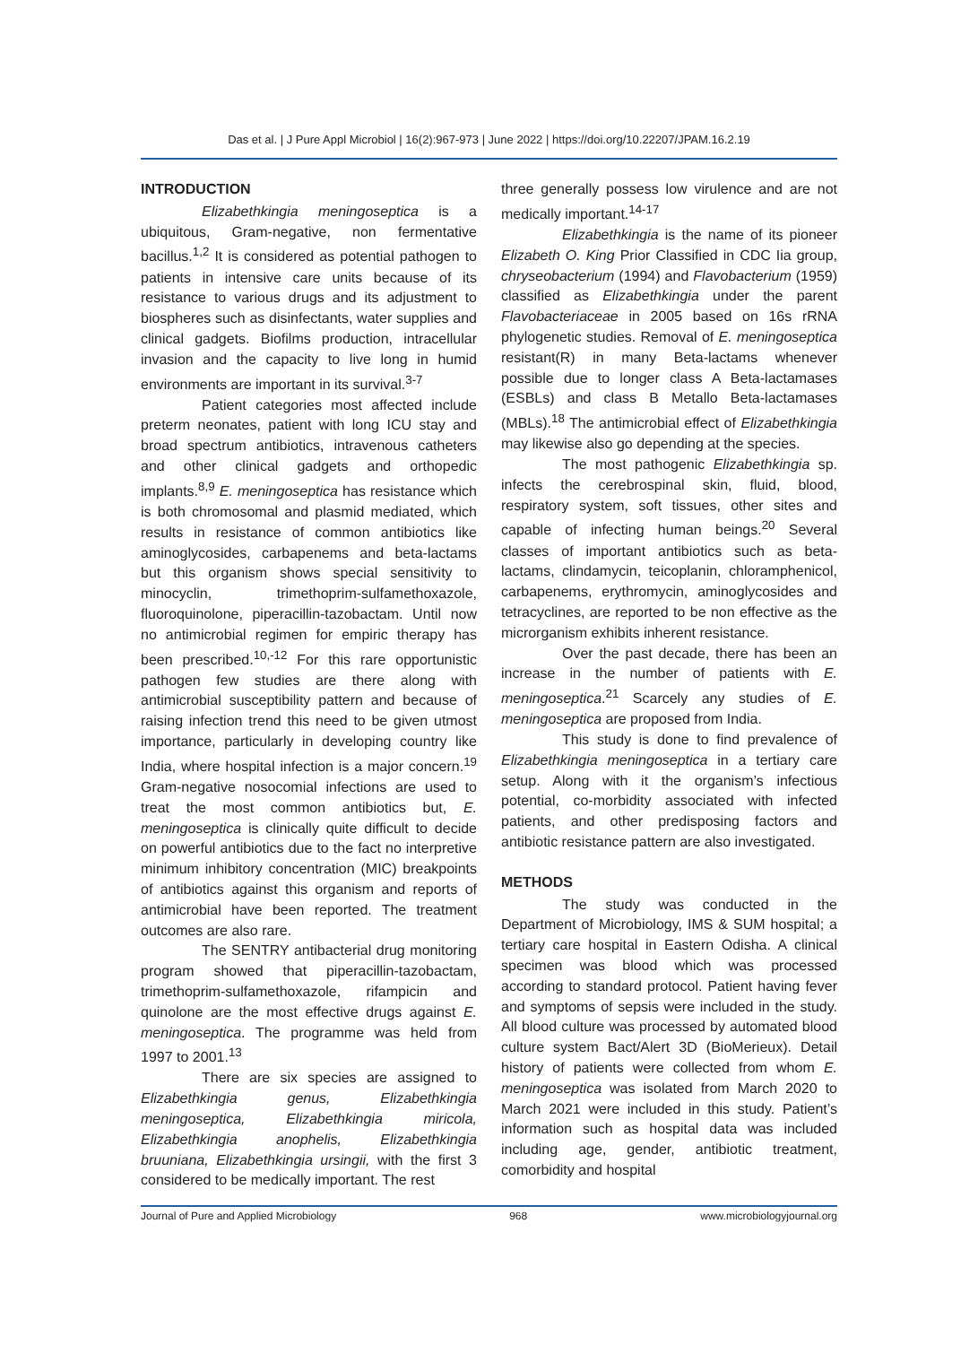Das et al. | J Pure Appl Microbiol | 16(2):967-973 | June 2022 | https://doi.org/10.22207/JPAM.16.2.19
INTRODUCTION
Elizabethkingia meningoseptica is a ubiquitous, Gram-negative, non fermentative bacillus.<sup>1,2</sup> It is considered as potential pathogen to patients in intensive care units because of its resistance to various drugs and its adjustment to biospheres such as disinfectants, water supplies and clinical gadgets. Biofilms production, intracellular invasion and the capacity to live long in humid environments are important in its survival.<sup>3-7</sup>
Patient categories most affected include preterm neonates, patient with long ICU stay and broad spectrum antibiotics, intravenous catheters and other clinical gadgets and orthopedic implants.<sup>8,9</sup> E. meningoseptica has resistance which is both chromosomal and plasmid mediated, which results in resistance of common antibiotics like aminoglycosides, carbapenems and beta-lactams but this organism shows special sensitivity to minocyclin, trimethoprim-sulfamethoxazole, fluoroquinolone, piperacillin-tazobactam. Until now no antimicrobial regimen for empiric therapy has been prescribed.<sup>10,-12</sup> For this rare opportunistic pathogen few studies are there along with antimicrobial susceptibility pattern and because of raising infection trend this need to be given utmost importance, particularly in developing country like India, where hospital infection is a major concern.<sup>19</sup> Gram-negative nosocomial infections are used to treat the most common antibiotics but, E. meningoseptica is clinically quite difficult to decide on powerful antibiotics due to the fact no interpretive minimum inhibitory concentration (MIC) breakpoints of antibiotics against this organism and reports of antimicrobial have been reported. The treatment outcomes are also rare.
The SENTRY antibacterial drug monitoring program showed that piperacillin-tazobactam, trimethoprim-sulfamethoxazole, rifampicin and quinolone are the most effective drugs against E. meningoseptica. The programme was held from 1997 to 2001.<sup>13</sup>
There are six species are assigned to Elizabethkingia genus, Elizabethkingia meningoseptica, Elizabethkingia miricola, Elizabethkingia anophelis, Elizabethkingia bruuniana, Elizabethkingia ursingii, with the first 3 considered to be medically important. The rest
three generally possess low virulence and are not medically important.<sup>14-17</sup>
Elizabethkingia is the name of its pioneer Elizabeth O. King Prior Classified in CDC Iia group, chryseobacterium (1994) and Flavobacterium (1959) classified as Elizabethkingia under the parent Flavobacteriaceae in 2005 based on 16s rRNA phylogenetic studies. Removal of E. meningoseptica resistant(R) in many Beta-lactams whenever possible due to longer class A Beta-lactamases (ESBLs) and class B Metallo Beta-lactamases (MBLs).<sup>18</sup> The antimicrobial effect of Elizabethkingia may likewise also go depending at the species.
The most pathogenic Elizabethkingia sp. infects the cerebrospinal skin, fluid, blood, respiratory system, soft tissues, other sites and capable of infecting human beings.<sup>20</sup> Several classes of important antibiotics such as beta-lactams, clindamycin, teicoplanin, chloramphenicol, carbapenems, erythromycin, aminoglycosides and tetracyclines, are reported to be non effective as the microrganism exhibits inherent resistance.
Over the past decade, there has been an increase in the number of patients with E. meningoseptica.<sup>21</sup> Scarcely any studies of E. meningoseptica are proposed from India.
This study is done to find prevalence of Elizabethkingia meningoseptica in a tertiary care setup. Along with it the organism’s infectious potential, co-morbidity associated with infected patients, and other predisposing factors and antibiotic resistance pattern are also investigated.
METHODS
The study was conducted in the Department of Microbiology, IMS & SUM hospital; a tertiary care hospital in Eastern Odisha. A clinical specimen was blood which was processed according to standard protocol. Patient having fever and symptoms of sepsis were included in the study. All blood culture was processed by automated blood culture system Bact/Alert 3D (BioMerieux). Detail history of patients were collected from whom E. meningoseptica was isolated from March 2020 to March 2021 were included in this study. Patient’s information such as hospital data was included including age, gender, antibiotic treatment, comorbidity and hospital
Journal of Pure and Applied Microbiology 968 www.microbiologyjournal.org